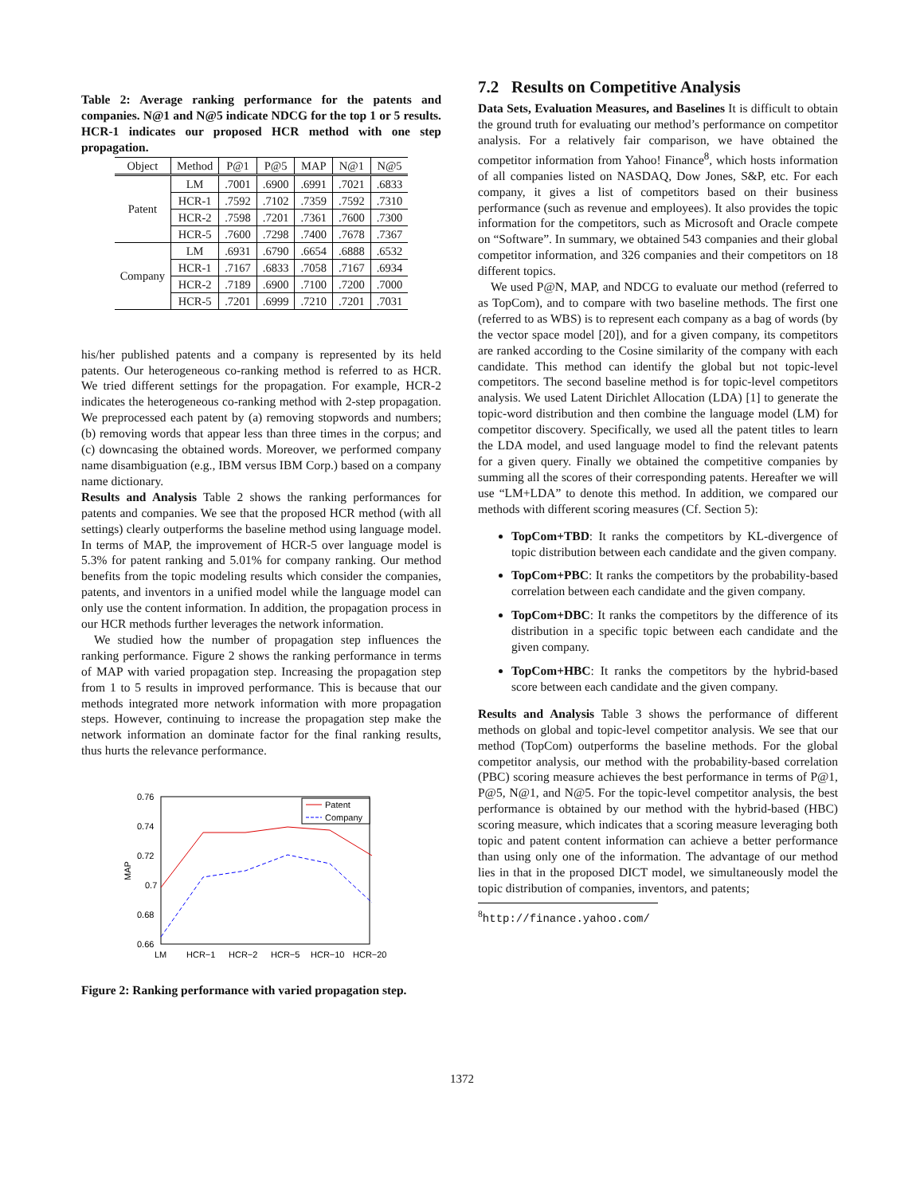Table 2: Average ranking performance for the patents and companies. N@1 and N@5 indicate NDCG for the top 1 or 5 results. HCR-1 indicates our proposed HCR method with one step propagation.
| Object | Method | P@1 | P@5 | MAP | N@1 | N@5 |
| --- | --- | --- | --- | --- | --- | --- |
| Patent | LM | .7001 | .6900 | .6991 | .7021 | .6833 |
| | HCR-1 | .7592 | .7102 | .7359 | .7592 | .7310 |
| | HCR-2 | .7598 | .7201 | .7361 | .7600 | .7300 |
| | HCR-5 | .7600 | .7298 | .7400 | .7678 | .7367 |
| Company | LM | .6931 | .6790 | .6654 | .6888 | .6532 |
| | HCR-1 | .7167 | .6833 | .7058 | .7167 | .6934 |
| | HCR-2 | .7189 | .6900 | .7100 | .7200 | .7000 |
| | HCR-5 | .7201 | .6999 | .7210 | .7201 | .7031 |
his/her published patents and a company is represented by its held patents. Our heterogeneous co-ranking method is referred to as HCR. We tried different settings for the propagation. For example, HCR-2 indicates the heterogeneous co-ranking method with 2-step propagation. We preprocessed each patent by (a) removing stopwords and numbers; (b) removing words that appear less than three times in the corpus; and (c) downcasing the obtained words. Moreover, we performed company name disambiguation (e.g., IBM versus IBM Corp.) based on a company name dictionary.
Results and Analysis Table 2 shows the ranking performances for patents and companies. We see that the proposed HCR method (with all settings) clearly outperforms the baseline method using language model. In terms of MAP, the improvement of HCR-5 over language model is 5.3% for patent ranking and 5.01% for company ranking. Our method benefits from the topic modeling results which consider the companies, patents, and inventors in a unified model while the language model can only use the content information. In addition, the propagation process in our HCR methods further leverages the network information.
We studied how the number of propagation step influences the ranking performance. Figure 2 shows the ranking performance in terms of MAP with varied propagation step. Increasing the propagation step from 1 to 5 results in improved performance. This is because that our methods integrated more network information with more propagation steps. However, continuing to increase the propagation step make the network information an dominate factor for the final ranking results, thus hurts the relevance performance.
0.76
0.74
0.72
0.7
0.68
0.66
MAP
LM
HCR−1
HCR−2
HCR−5
HCR−10
HCR−20
Patent
Company
Figure 2: Ranking performance with varied propagation step.
7.2 Results on Competitive Analysis
Data Sets, Evaluation Measures, and Baselines It is difficult to obtain the ground truth for evaluating our method’s performance on competitor analysis. For a relatively fair comparison, we have obtained the competitor information from Yahoo! Finance<sup>8</sup>, which hosts information of all companies listed on NASDAQ, Dow Jones, S&P, etc. For each company, it gives a list of competitors based on their business performance (such as revenue and employees). It also provides the topic information for the competitors, such as Microsoft and Oracle compete on “Software”. In summary, we obtained 543 companies and their global competitor information, and 326 companies and their competitors on 18 different topics.
We used P@N, MAP, and NDCG to evaluate our method (referred to as TopCom), and to compare with two baseline methods. The first one (referred to as WBS) is to represent each company as a bag of words (by the vector space model [20]), and for a given company, its competitors are ranked according to the Cosine similarity of the company with each candidate. This method can identify the global but not topic-level competitors. The second baseline method is for topic-level competitors analysis. We used Latent Dirichlet Allocation (LDA) [1] to generate the topic-word distribution and then combine the language model (LM) for competitor discovery. Specifically, we used all the patent titles to learn the LDA model, and used language model to find the relevant patents for a given query. Finally we obtained the competitive companies by summing all the scores of their corresponding patents. Hereafter we will use “LM+LDA” to denote this method. In addition, we compared our methods with different scoring measures (Cf. Section 5):
TopCom+TBD: It ranks the competitors by KL-divergence of topic distribution between each candidate and the given company.
TopCom+PBC: It ranks the competitors by the probability-based correlation between each candidate and the given company.
TopCom+DBC: It ranks the competitors by the difference of its distribution in a specific topic between each candidate and the given company.
TopCom+HBC: It ranks the competitors by the hybrid-based score between each candidate and the given company.
Results and Analysis Table 3 shows the performance of different methods on global and topic-level competitor analysis. We see that our method (TopCom) outperforms the baseline methods. For the global competitor analysis, our method with the probability-based correlation (PBC) scoring measure achieves the best performance in terms of P@1, P@5, N@1, and N@5. For the topic-level competitor analysis, the best performance is obtained by our method with the hybrid-based (HBC) scoring measure, which indicates that a scoring measure leveraging both topic and patent content information can achieve a better performance than using only one of the information. The advantage of our method lies in that in the proposed DICT model, we simultaneously model the topic distribution of companies, inventors, and patents;
<sup>8</sup> http://finance.yahoo.com/
1372